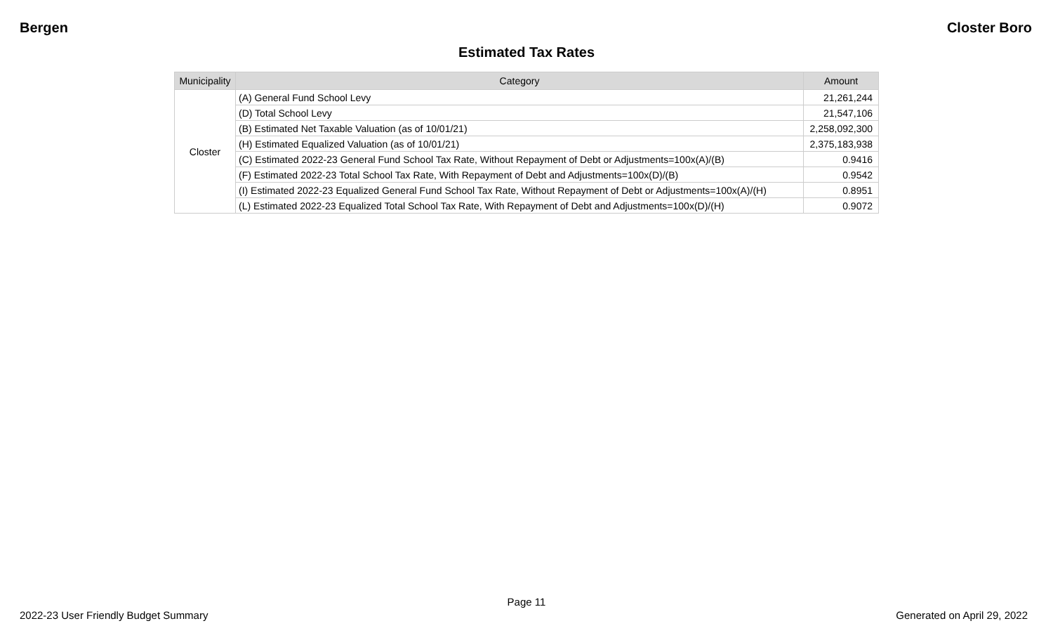Bergen Closter Boro
Estimated Tax Rates
| Municipality | Category | Amount |
| --- | --- | --- |
| Closter | (A) General Fund School Levy | 21,261,244 |
| | (D) Total School Levy | 21,547,106 |
| | (B) Estimated Net Taxable Valuation (as of 10/01/21) | 2,258,092,300 |
| | (H) Estimated Equalized Valuation (as of 10/01/21) | 2,375,183,938 |
| | (C) Estimated 2022-23 General Fund School Tax Rate, Without Repayment of Debt or Adjustments=100x(A)/(B) | 0.9416 |
| | (F) Estimated 2022-23 Total School Tax Rate, With Repayment of Debt and Adjustments=100x(D)/(B) | 0.9542 |
| | (I) Estimated 2022-23 Equalized General Fund School Tax Rate, Without Repayment of Debt or Adjustments=100x(A)/(H) | 0.8951 |
| | (L) Estimated 2022-23 Equalized Total School Tax Rate, With Repayment of Debt and Adjustments=100x(D)/(H) | 0.9072 |
Page 11
2022-23 User Friendly Budget Summary Generated on April 29, 2022